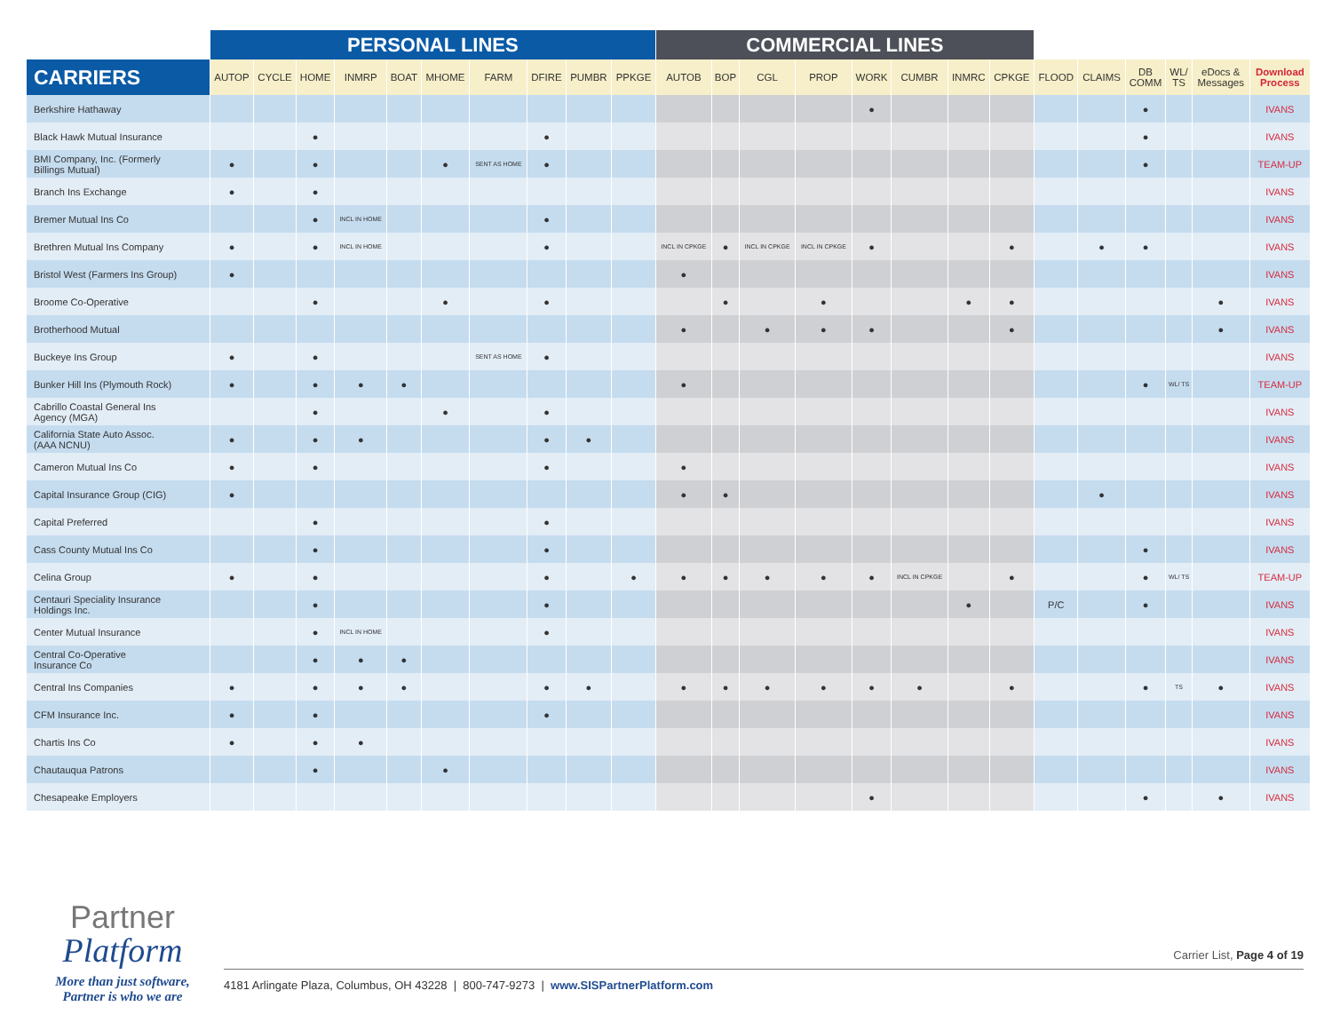| | PERSONAL LINES | | | | | | | | | | COMMERCIAL LINES | | | | | | | | | | | | | |
| --- | --- | --- | --- | --- | --- | --- | --- | --- | --- | --- | --- | --- | --- | --- | --- | --- | --- | --- | --- | --- | --- | --- | --- | --- |
| CARRIERS | AUTOP | CYCLE | HOME | INMRP | BOAT | MHOME | FARM | DFIRE | PUMBR | PPKGE | AUTOB | BOP | CGL | PROP | WORK | CUMBR | INMRC | CPKGE | FLOOD | CLAIMS | DB COMM | WL/ TS | eDocs & Messages | Download Process |
| Berkshire Hathaway | | | | | | | | | | | | | | | ● | | | | | | ● | | | IVANS |
| Black Hawk Mutual Insurance | | | ● | | | | | ● | | | | | | | | | | | | | ● | | | IVANS |
| BMI Company, Inc. (Formerly Billings Mutual) | ● | | ● | | | ● | SENT AS HOME | ● | | | | | | | | | | | | | ● | | | TEAM-UP |
| Branch Ins Exchange | ● | | ● | | | | | | | | | | | | | | | | | | | | | IVANS |
| Bremer Mutual Ins Co | | | ● | INCL IN HOME | | | | ● | | | | | | | | | | | | | | | | IVANS |
| Brethren Mutual Ins Company | ● | | ● | INCL IN HOME | | | | ● | | | INCL IN CPKGE | ● | INCL IN CPKGE | INCL IN CPKGE | ● | | | ● | | ● | ● | | | IVANS |
| Bristol West (Farmers Ins Group) | ● | | | | | | | | | | ● | | | | | | | | | | | | | IVANS |
| Broome Co-Operative | | | ● | | | ● | | ● | | | | ● | | ● | | | ● | ● | | | | | ● | IVANS |
| Brotherhood Mutual | | | | | | | | | | | ● | | ● | ● | ● | | | ● | | | | | ● | IVANS |
| Buckeye Ins Group | ● | | ● | | | | SENT AS HOME | ● | | | | | | | | | | | | | | | | IVANS |
| Bunker Hill Ins (Plymouth Rock) | ● | | ● | ● | ● | | | | | | ● | | | | | | | | | | ● | WL/ TS | | TEAM-UP |
| Cabrillo Coastal General Ins Agency (MGA) | | | ● | | | ● | | ● | | | | | | | | | | | | | | | | IVANS |
| California State Auto Assoc. (AAA NCNU) | ● | | ● | ● | | | | ● | ● | | | | | | | | | | | | | | | IVANS |
| Cameron Mutual Ins Co | ● | | ● | | | | | ● | | | ● | | | | | | | | | | | | | IVANS |
| Capital Insurance Group (CIG) | ● | | | | | | | | | | ● | ● | | | | | | | | ● | | | | IVANS |
| Capital Preferred | | | ● | | | | | ● | | | | | | | | | | | | | | | | IVANS |
| Cass County Mutual Ins Co | | | ● | | | | | ● | | | | | | | | | | | | | ● | | | IVANS |
| Celina Group | ● | | ● | | | | | ● | | ● | ● | ● | ● | ● | ● | INCL IN CPKGE | | ● | | | ● | WL/ TS | | TEAM-UP |
| Centauri Speciality Insurance Holdings Inc. | | | ● | | | | | ● | | | | | | | | | ● | | P/C | | ● | | | IVANS |
| Center Mutual Insurance | | | ● | INCL IN HOME | | | | ● | | | | | | | | | | | | | | | | IVANS |
| Central Co-Operative Insurance Co | | | ● | ● | ● | | | | | | | | | | | | | | | | | | | IVANS |
| Central Ins Companies | ● | | ● | ● | ● | | | ● | ● | | ● | ● | ● | ● | ● | ● | | ● | | | ● | TS | ● | IVANS |
| CFM Insurance Inc. | ● | | ● | | | | | ● | | | | | | | | | | | | | | | | IVANS |
| Chartis Ins Co | ● | | ● | ● | | | | | | | | | | | | | | | | | | | | IVANS |
| Chautauqua Patrons | | | ● | | | ● | | | | | | | | | | | | | | | | | | IVANS |
| Chesapeake Employers | | | | | | | | | | | | | | | ● | | | | | | ● | | ● | IVANS |
Partner
Platform
More than just software,
Partner is who we are
Carrier List, Page 4 of 19
4181 Arlingate Plaza, Columbus, OH 43228 | 800-747-9273 | www.SISPartnerPlatform.com